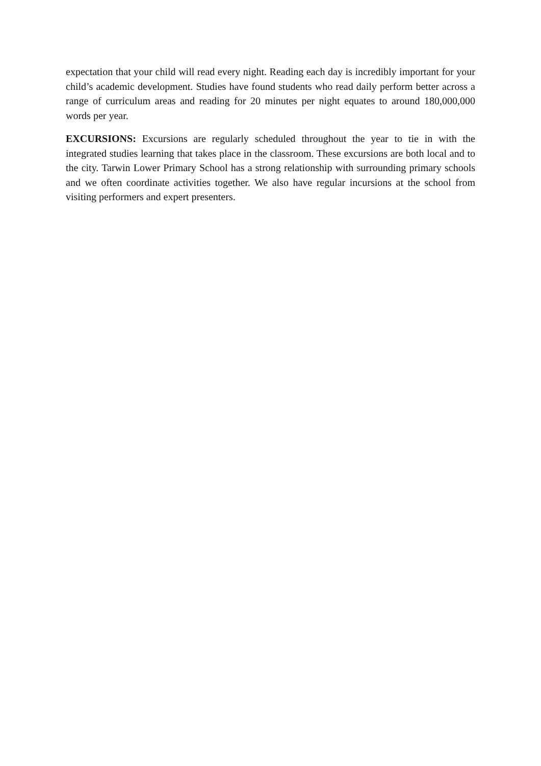expectation that your child will read every night. Reading each day is incredibly important for your child’s academic development. Studies have found students who read daily perform better across a range of curriculum areas and reading for 20 minutes per night equates to around 180,000,000 words per year.
EXCURSIONS: Excursions are regularly scheduled throughout the year to tie in with the integrated studies learning that takes place in the classroom. These excursions are both local and to the city. Tarwin Lower Primary School has a strong relationship with surrounding primary schools and we often coordinate activities together. We also have regular incursions at the school from visiting performers and expert presenters.